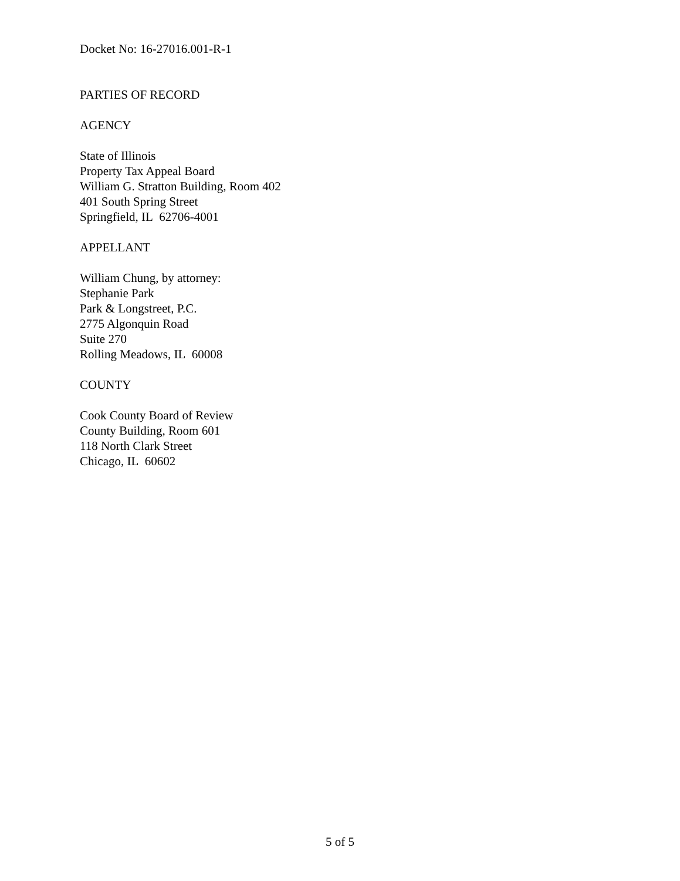Docket No: 16-27016.001-R-1
PARTIES OF RECORD
AGENCY
State of Illinois
Property Tax Appeal Board
William G. Stratton Building, Room 402
401 South Spring Street
Springfield, IL 62706-4001
APPELLANT
William Chung, by attorney:
Stephanie Park
Park & Longstreet, P.C.
2775 Algonquin Road
Suite 270
Rolling Meadows, IL 60008
COUNTY
Cook County Board of Review
County Building, Room 601
118 North Clark Street
Chicago, IL 60602
5 of 5